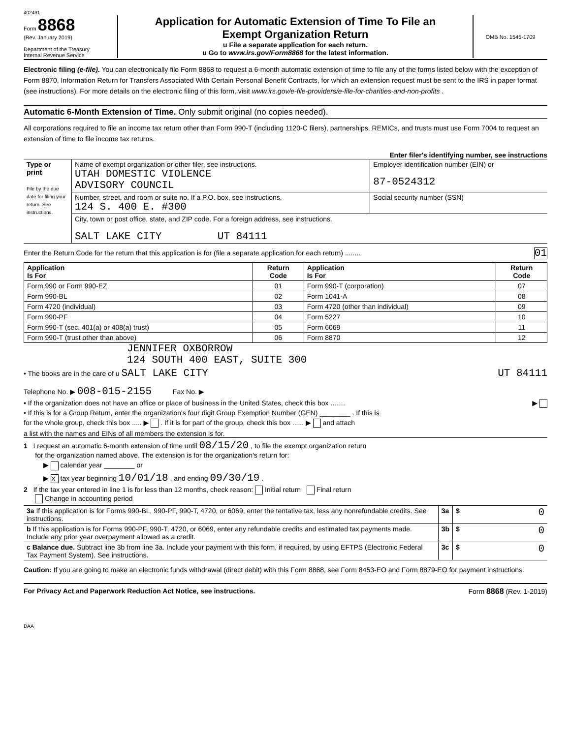402431
Form 8868
(Rev. January 2019)
Department of the Treasury
Internal Revenue Service
Application for Automatic Extension of Time To File an
Exempt Organization Return
u File a separate application for each return.
u Go to www.irs.gov/Form8868 for the latest information.
OMB No. 1545-1709
Electronic filing (e-file). You can electronically file Form 8868 to request a 6-month automatic extension of time to file any of the forms listed below with the exception of Form 8870, Information Return for Transfers Associated With Certain Personal Benefit Contracts, for which an extension request must be sent to the IRS in paper format (see instructions). For more details on the electronic filing of this form, visit www.irs.gov/e-file-providers/e-file-for-charities-and-non-profits .
Automatic 6-Month Extension of Time. Only submit original (no copies needed).
All corporations required to file an income tax return other than Form 990-T (including 1120-C filers), partnerships, REMICs, and trusts must use Form 7004 to request an extension of time to file income tax returns.
Enter filer's identifying number, see instructions
| Type or print File by the due date for filing your return. See instructions. | Name of exempt organization or other filer, see instructions. UTAH DOMESTIC VIOLENCE ADVISORY COUNCIL | Employer identification number (EIN) or 87-0524312 |
| | Number, street, and room or suite no. If a P.O. box, see instructions. 124 S. 400 E. #300 | Social security number (SSN) |
| | City, town or post office, state, and ZIP code. For a foreign address, see instructions. SALT LAKE CITY UT 84111 | |
Enter the Return Code for the return that this application is for (file a separate application for each return) ........ 01
| Application Is For | Return Code | Application Is For | Return Code |
| --- | --- | --- | --- |
| Form 990 or Form 990-EZ | 01 | Form 990-T (corporation) | 07 |
| Form 990-BL | 02 | Form 1041-A | 08 |
| Form 4720 (individual) | 03 | Form 4720 (other than individual) | 09 |
| Form 990-PF | 04 | Form 5227 | 10 |
| Form 990-T (sec. 401(a) or 408(a) trust) | 05 | Form 6069 | 11 |
| Form 990-T (trust other than above) | 06 | Form 8870 | 12 |
JENNIFER OXBORROW
124 SOUTH 400 EAST, SUITE 300
• The books are in the care of u SALT LAKE CITY UT 84111
Telephone No. ▶ 008-015-2155 Fax No. ▶
• If the organization does not have an office or place of business in the United States, check this box ........ ▶
• If this is for a Group Return, enter the organization's four digit Group Exemption Number (GEN) ________ . If this is
for the whole group, check this box ..... ▶ . If it is for part of the group, check this box ...... ▶ and attach
a list with the names and EINs of all members the extension is for.
1 I request an automatic 6-month extension of time until 08/15/20 , to file the exempt organization return
for the organization named above. The extension is for the organization's return for:
▶ calendar year ________ or
▶ X tax year beginning 10/01/18 , and ending 09/30/19 .
2 If the tax year entered in line 1 is for less than 12 months, check reason: Initial return Final return
Change in accounting period
| 3a If this application is for Forms 990-BL, 990-PF, 990-T, 4720, or 6069, enter the tentative tax, less any nonrefundable credits. See instructions. | 3a | $ 0 |
| b If this application is for Forms 990-PF, 990-T, 4720, or 6069, enter any refundable credits and estimated tax payments made. Include any prior year overpayment allowed as a credit. | 3b | $ 0 |
| c Balance due. Subtract line 3b from line 3a. Include your payment with this form, if required, by using EFTPS (Electronic Federal Tax Payment System). See instructions. | 3c | $ 0 |
Caution: If you are going to make an electronic funds withdrawal (direct debit) with this Form 8868, see Form 8453-EO and Form 8879-EO for payment instructions.
For Privacy Act and Paperwork Reduction Act Notice, see instructions. Form 8868 (Rev. 1-2019)
DAA